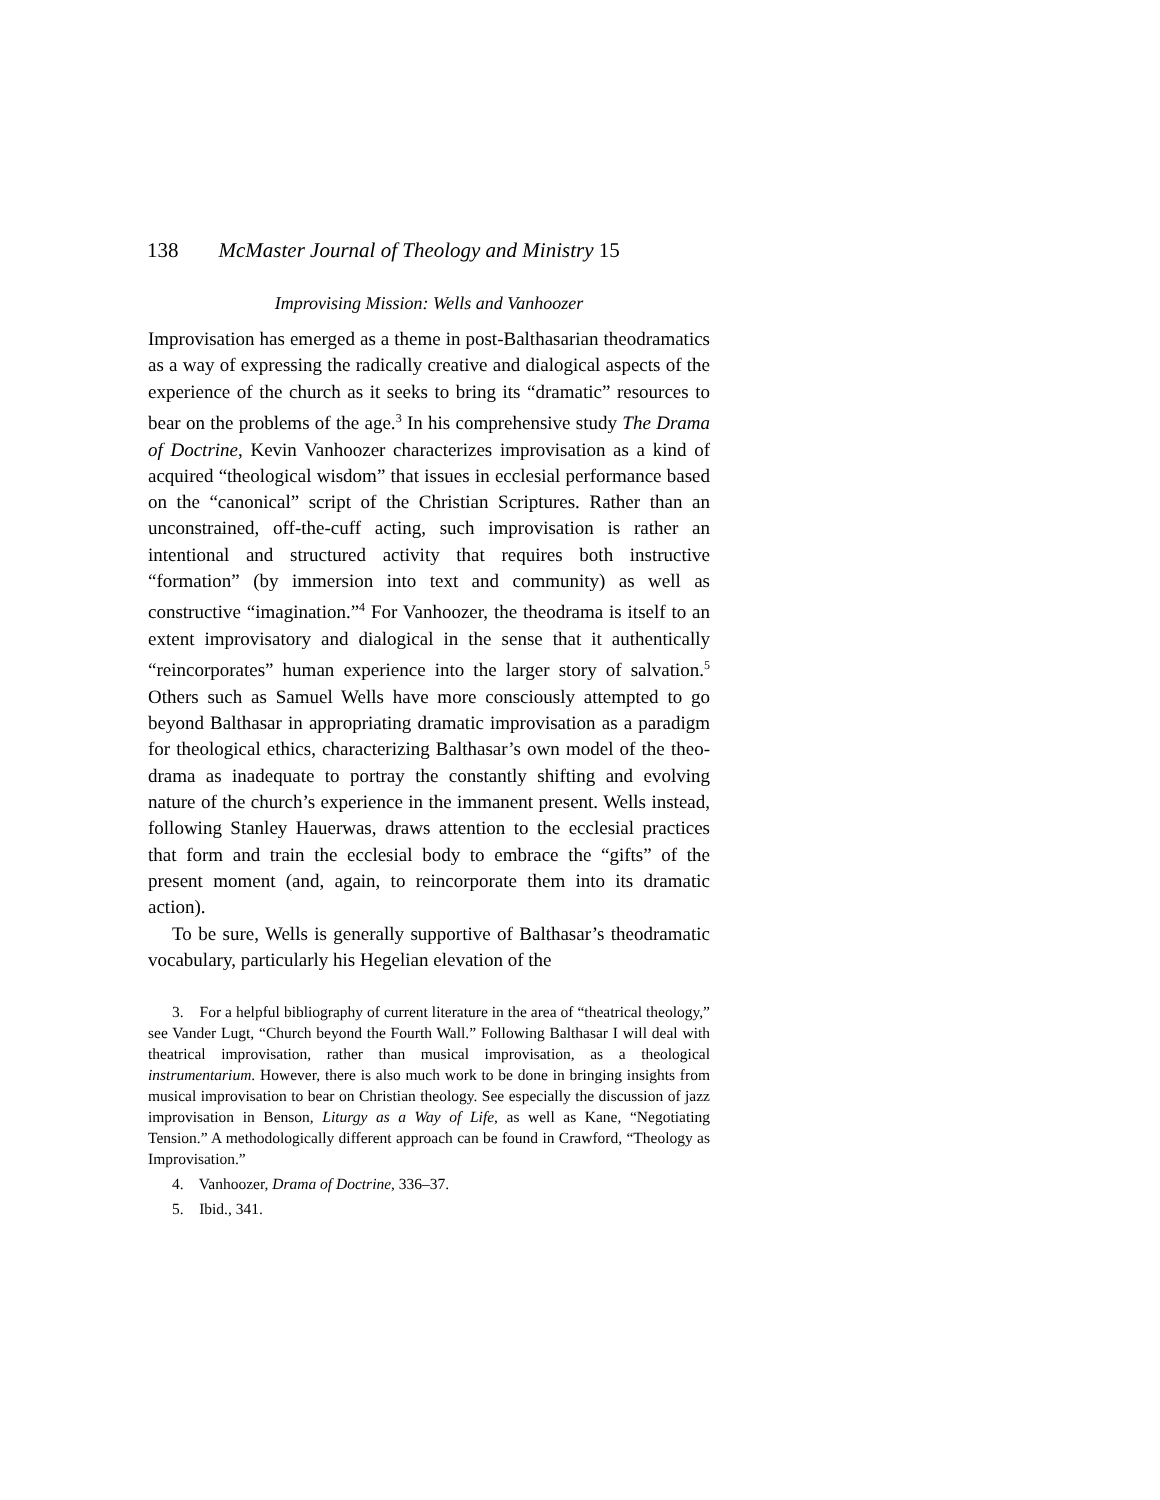138 McMaster Journal of Theology and Ministry 15
Improvising Mission: Wells and Vanhoozer
Improvisation has emerged as a theme in post-Balthasarian theo­dramatics as a way of expressing the radically creative and dialogical aspects of the experience of the church as it seeks to bring its “dramatic” resources to bear on the problems of the age.<sup>3</sup> In his comprehensive study The Drama of Doctrine, Kevin Vanhoozer characterizes improvisation as a kind of acquired “theological wisdom” that issues in ecclesial performance based on the “canonical” script of the Christian Scriptures. Rather than an unconstrained, off-the-cuff acting, such improvisation is rather an intentional and structured activity that requires both instructive “formation” (by immersion into text and community) as well as constructive “imagination.”<sup>4</sup> For Vanhoozer, the theo­drama is itself to an extent improvisatory and dialogical in the sense that it authentically “reincorporates” human experience into the larger story of salvation.<sup>5</sup> Others such as Samuel Wells have more consciously attempted to go beyond Balthasar in appropriating dramatic improvisation as a paradigm for theo­logical ethics, characterizing Balthasar’s own model of the theo­drama as inadequate to portray the constantly shifting and evolving nature of the church’s experience in the immanent present. Wells instead, following Stanley Hauerwas, draws atten­tion to the ecclesial practices that form and train the ecclesial body to embrace the “gifts” of the present moment (and, again, to reincorporate them into its dramatic action).
To be sure, Wells is generally supportive of Balthasar’s theo­dramatic vocabulary, particularly his Hegelian elevation of the
3. For a helpful bibliography of current literature in the area of “thea­trical theology,” see Vander Lugt, “Church beyond the Fourth Wall.” Fol­lowing Balthasar I will deal with theatrical improvisation, rather than musical improvisation, as a theological instrumentarium. However, there is also much work to be done in bringing insights from musical improvisation to bear on Christian theology. See especially the discussion of jazz improvisation in Benson, Liturgy as a Way of Life, as well as Kane, “Negotiating Tension.” A methodologically different approach can be found in Crawford, “Theology as Improvisation.”
4. Vanhoozer, Drama of Doctrine, 336–37.
5. Ibid., 341.